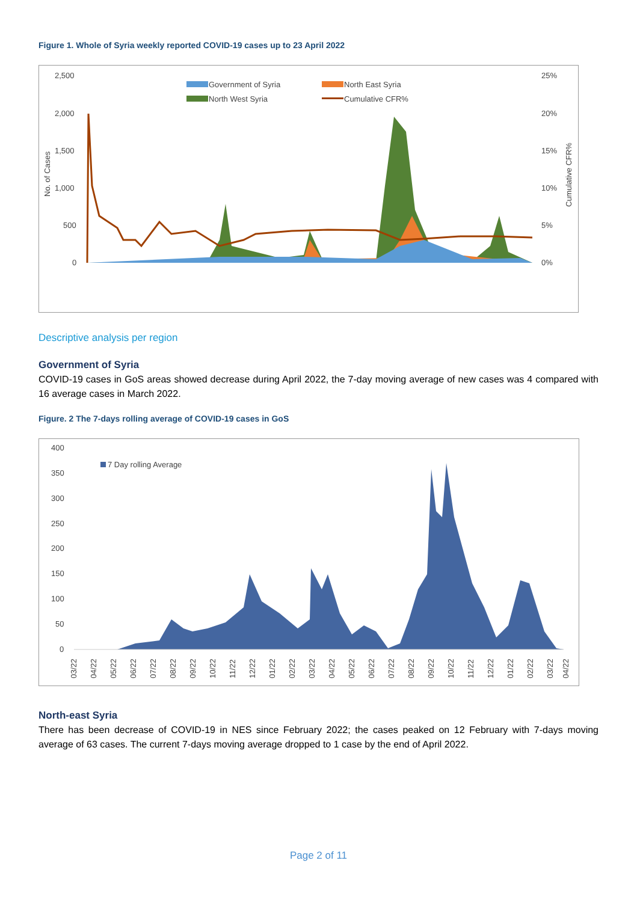Figure 1. Whole of Syria weekly reported COVID-19 cases up to 23 April 2022
2,500
2,000
1,500
1,000
500
0
25%
20%
15%
10%
5%
0%
No. of Cases
Cumulative CFR%
Government of Syria
North East Syria
North West Syria
Cumulative CFR%
Descriptive analysis per region
Government of Syria
COVID-19 cases in GoS areas showed decrease during April 2022, the 7-day moving average of new cases was 4 compared with 16 average cases in March 2022.
Figure. 2 The 7-days rolling average of COVID-19 cases in GoS
400
350
300
250
200
150
100
50
0
7 Day rolling Average
03/22
04/22
05/22
06/22
07/22
08/22
09/22
10/22
11/22
12/22
01/22
02/22
03/22
04/22
05/22
06/22
07/22
08/22
09/22
10/22
11/22
12/22
01/22
02/22
03/22
04/22
North-east Syria
There has been decrease of COVID-19 in NES since February 2022; the cases peaked on 12 February with 7-days moving average of 63 cases. The current 7-days moving average dropped to 1 case by the end of April 2022.
Page 2 of 11